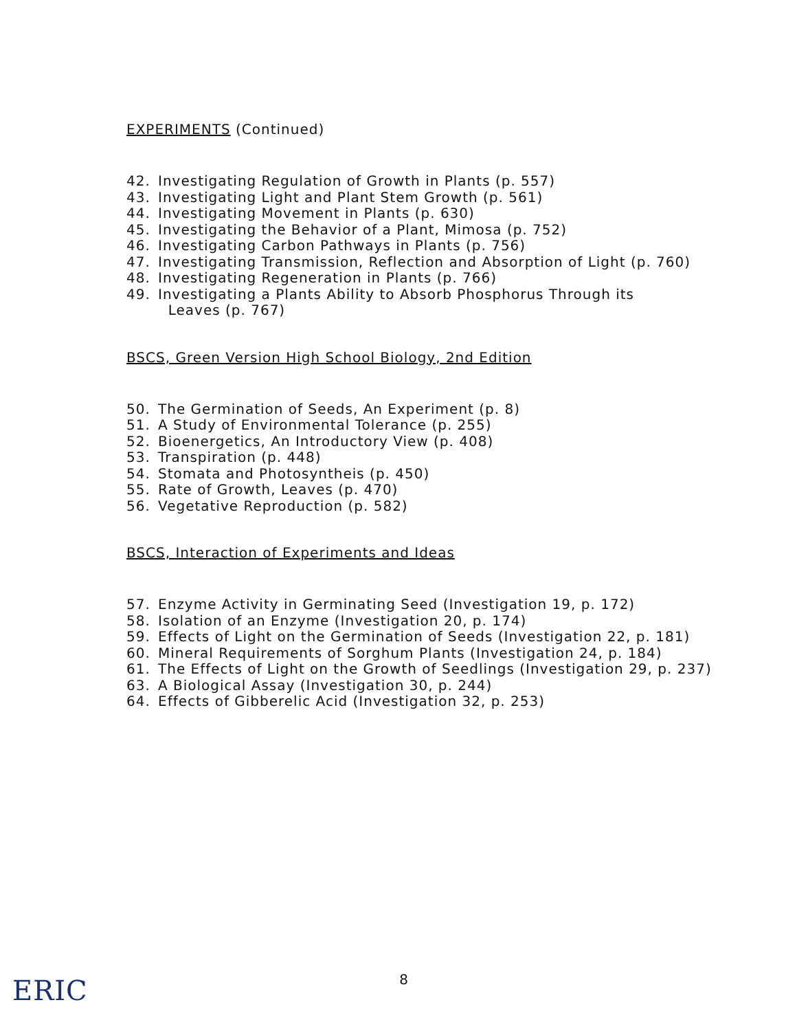EXPERIMENTS (Continued)
42. Investigating Regulation of Growth in Plants (p. 557)
43. Investigating Light and Plant Stem Growth (p. 561)
44. Investigating Movement in Plants (p. 630)
45. Investigating the Behavior of a Plant, Mimosa (p. 752)
46. Investigating Carbon Pathways in Plants (p. 756)
47. Investigating Transmission, Reflection and Absorption of Light (p. 760)
48. Investigating Regeneration in Plants (p. 766)
49. Investigating a Plants Ability to Absorb Phosphorus Through its
Leaves (p. 767)
BSCS, Green Version High School Biology, 2nd Edition
50. The Germination of Seeds, An Experiment (p. 8)
51. A Study of Environmental Tolerance (p. 255)
52. Bioenergetics, An Introductory View (p. 408)
53. Transpiration (p. 448)
54. Stomata and Photosyntheis (p. 450)
55. Rate of Growth, Leaves (p. 470)
56. Vegetative Reproduction (p. 582)
BSCS, Interaction of Experiments and Ideas
57. Enzyme Activity in Germinating Seed (Investigation 19, p. 172)
58. Isolation of an Enzyme (Investigation 20, p. 174)
59. Effects of Light on the Germination of Seeds (Investigation 22, p. 181)
60. Mineral Requirements of Sorghum Plants (Investigation 24, p. 184)
61. The Effects of Light on the Growth of Seedlings (Investigation 29, p. 237)
63. A Biological Assay (Investigation 30, p. 244)
64. Effects of Gibberelic Acid (Investigation 32, p. 253)
8
ERIC